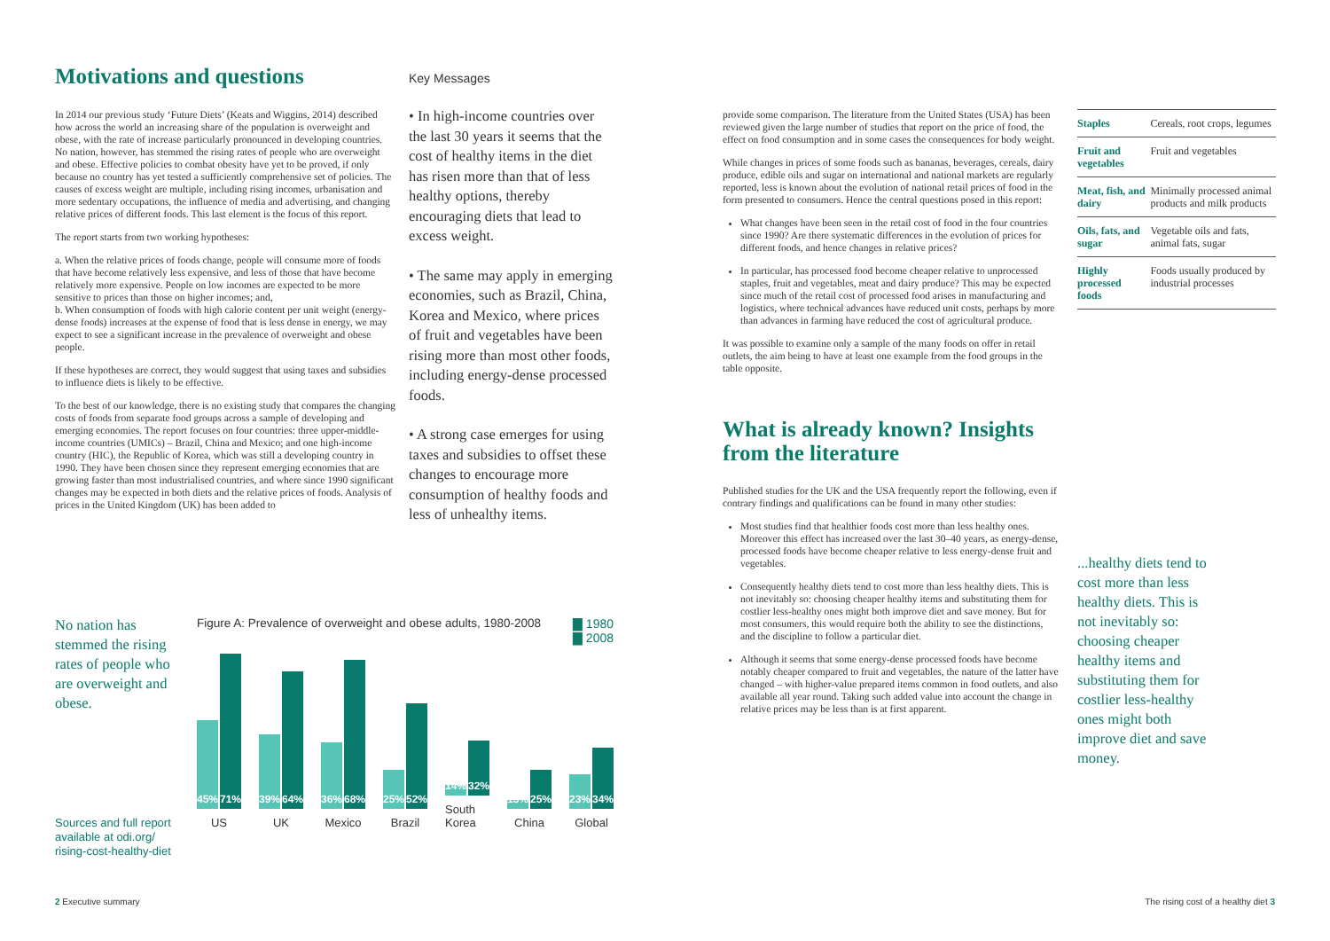Motivations and questions
In 2014 our previous study ‘Future Diets’ (Keats and Wiggins, 2014) described how across the world an increasing share of the population is overweight and obese, with the rate of increase particularly pronounced in developing countries. No nation, however, has stemmed the rising rates of people who are overweight and obese. Effective policies to combat obesity have yet to be proved, if only because no country has yet tested a sufficiently comprehensive set of policies. The causes of excess weight are multiple, including rising incomes, urbanisation and more sedentary occupations, the influence of media and advertising, and changing relative prices of different foods. This last element is the focus of this report.
The report starts from two working hypotheses:
a. When the relative prices of foods change, people will consume more of foods that have become relatively less expensive, and less of those that have become relatively more expensive. People on low incomes are expected to be more sensitive to prices than those on higher incomes; and,
b. When consumption of foods with high calorie content per unit weight (energy-dense foods) increases at the expense of food that is less dense in energy, we may expect to see a significant increase in the prevalence of overweight and obese people.
If these hypotheses are correct, they would suggest that using taxes and subsidies to influence diets is likely to be effective.
To the best of our knowledge, there is no existing study that compares the changing costs of foods from separate food groups across a sample of developing and emerging economies. The report focuses on four countries: three upper-middle-income countries (UMICs) – Brazil, China and Mexico; and one high-income country (HIC), the Republic of Korea, which was still a developing country in 1990. They have been chosen since they represent emerging economies that are growing faster than most industrialised countries, and where since 1990 significant changes may be expected in both diets and the relative prices of foods. Analysis of prices in the United Kingdom (UK) has been added to
Key Messages
• In high-income countries over the last 30 years it seems that the cost of healthy items in the diet has risen more than that of less healthy options, thereby encouraging diets that lead to excess weight.
• The same may apply in emerging economies, such as Brazil, China, Korea and Mexico, where prices of fruit and vegetables have been rising more than most other foods, including energy-dense processed foods.
• A strong case emerges for using taxes and subsidies to offset these changes to encourage more consumption of healthy foods and less of unhealthy items.
No nation has stemmed the rising rates of people who are overweight and obese.
Sources and full report available at odi.org/ rising-cost-healthy-diet
Figure A: Prevalence of overweight and obese adults, 1980-2008 ▇ 1980
▇ 2008
45%
71%
US
39%
64%
UK
36%
68%
Mexico
25%
52%
Brazil
14%
32%
South Korea
13%
25%
China
23%
34%
Global
provide some comparison. The literature from the United States (USA) has been reviewed given the large number of studies that report on the price of food, the effect on food consumption and in some cases the consequences for body weight.
While changes in prices of some foods such as bananas, beverages, cereals, dairy produce, edible oils and sugar on international and national markets are regularly reported, less is known about the evolution of national retail prices of food in the form presented to consumers. Hence the central questions posed in this report:
What changes have been seen in the retail cost of food in the four countries since 1990? Are there systematic differences in the evolution of prices for different foods, and hence changes in relative prices?
In particular, has processed food become cheaper relative to unprocessed staples, fruit and vegetables, meat and dairy produce? This may be expected since much of the retail cost of processed food arises in manufacturing and logistics, where technical advances have reduced unit costs, perhaps by more than advances in farming have reduced the cost of agricultural produce.
It was possible to examine only a sample of the many foods on offer in retail outlets, the aim being to have at least one example from the food groups in the table opposite.
What is already known? Insights from the literature
Published studies for the UK and the USA frequently report the following, even if contrary findings and qualifications can be found in many other studies:
Most studies find that healthier foods cost more than less healthy ones. Moreover this effect has increased over the last 30–40 years, as energy-dense, processed foods have become cheaper relative to less energy-dense fruit and vegetables.
Consequently healthy diets tend to cost more than less healthy diets. This is not inevitably so: choosing cheaper healthy items and substituting them for costlier less-healthy ones might both improve diet and save money. But for most consumers, this would require both the ability to see the distinctions, and the discipline to follow a particular diet.
Although it seems that some energy-dense processed foods have become notably cheaper compared to fruit and vegetables, the nature of the latter have changed – with higher-value prepared items common in food outlets, and also available all year round. Taking such added value into account the change in relative prices may be less than is at first apparent.
| Staples | Cereals, root crops, legumes |
| Fruit and vegetables | Fruit and vegetables |
| Meat, fish, and dairy | Minimally processed animal products and milk products |
| Oils, fats, and sugar | Vegetable oils and fats, animal fats, sugar |
| Highly processed foods | Foods usually produced by industrial processes |
...healthy diets tend to cost more than less healthy diets. This is not inevitably so: choosing cheaper healthy items and substituting them for costlier less-healthy ones might both improve diet and save money.
2 Executive summary
The rising cost of a healthy diet 3